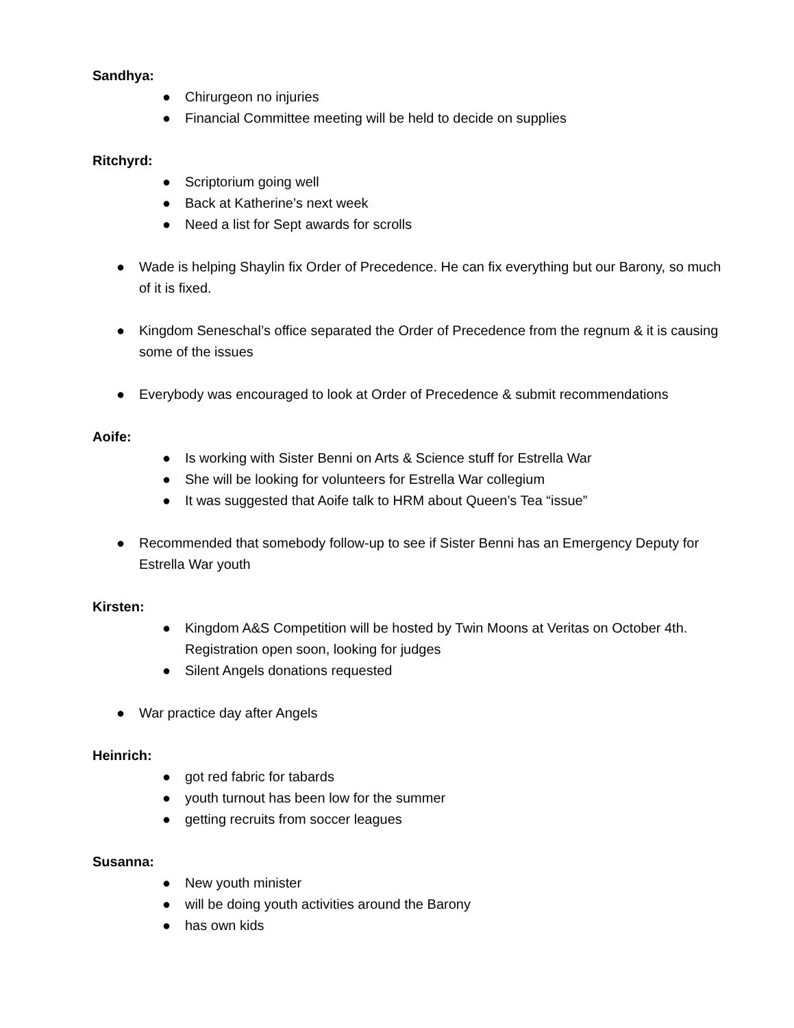Sandhya:
● Chirurgeon no injuries
● Financial Committee meeting will be held to decide on supplies
Ritchyrd:
● Scriptorium going well
● Back at Katherine’s next week
● Need a list for Sept awards for scrolls
● Wade is helping Shaylin fix Order of Precedence. He can fix everything but our Barony, so much of it is fixed.
● Kingdom Seneschal’s office separated the Order of Precedence from the regnum & it is causing some of the issues
● Everybody was encouraged to look at Order of Precedence & submit recommendations
Aoife:
● Is working with Sister Benni on Arts & Science stuff for Estrella War
● She will be looking for volunteers for Estrella War collegium
● It was suggested that Aoife talk to HRM about Queen’s Tea “issue”
● Recommended that somebody follow-up to see if Sister Benni has an Emergency Deputy for Estrella War youth
Kirsten:
● Kingdom A&S Competition will be hosted by Twin Moons at Veritas on October 4th. Registration open soon, looking for judges
● Silent Angels donations requested
● War practice day after Angels
Heinrich:
● got red fabric for tabards
● youth turnout has been low for the summer
● getting recruits from soccer leagues
Susanna:
● New youth minister
● will be doing youth activities around the Barony
● has own kids